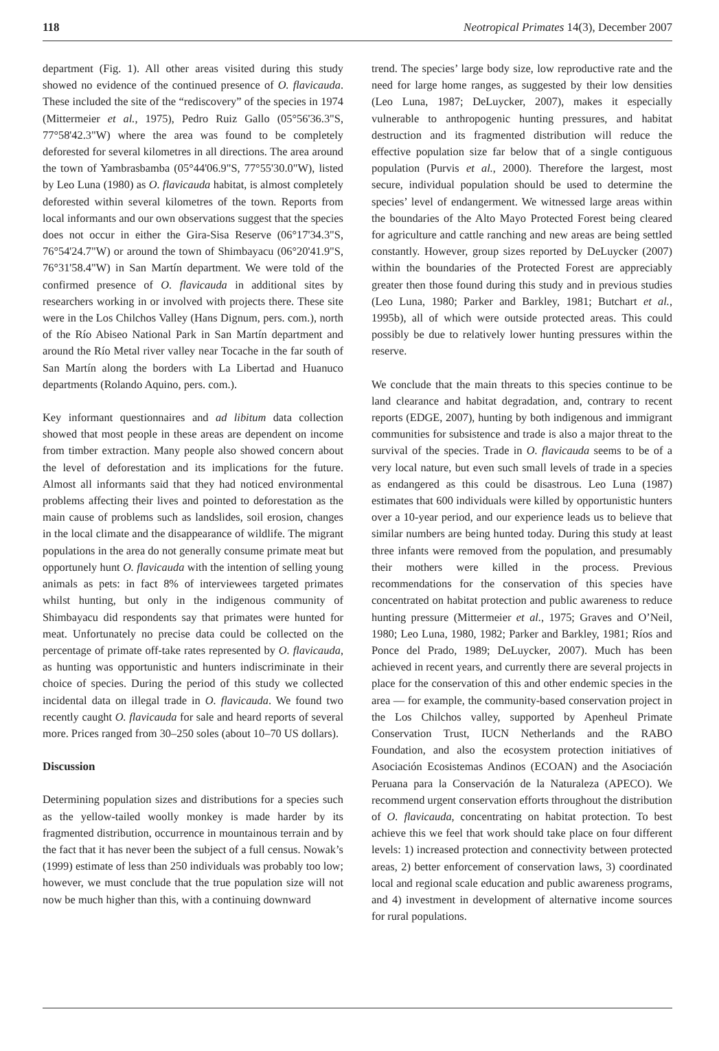118 Neotropical Primates 14(3), December 2007
department (Fig. 1). All other areas visited during this study showed no evidence of the continued presence of O. flavicauda. These included the site of the “rediscovery” of the species in 1974 (Mittermeier et al., 1975), Pedro Ruiz Gallo (05°56'36.3"S, 77°58'42.3"W) where the area was found to be completely deforested for several kilometres in all directions. The area around the town of Yambrasbamba (05°44'06.9"S, 77°55'30.0"W), listed by Leo Luna (1980) as O. flavicauda habitat, is almost completely deforested within several kilometres of the town. Reports from local informants and our own observations suggest that the species does not occur in either the Gira-Sisa Reserve (06°17'34.3"S, 76°54'24.7"W) or around the town of Shimbayacu (06°20'41.9"S, 76°31'58.4"W) in San Martín department. We were told of the confirmed presence of O. flavicauda in additional sites by researchers working in or involved with projects there. These site were in the Los Chilchos Valley (Hans Dignum, pers. com.), north of the Río Abiseo National Park in San Martín department and around the Río Metal river valley near Tocache in the far south of San Martín along the borders with La Libertad and Huanuco departments (Rolando Aquino, pers. com.).
Key informant questionnaires and ad libitum data collection showed that most people in these areas are dependent on income from timber extraction. Many people also showed concern about the level of deforestation and its implications for the future. Almost all informants said that they had noticed environmental problems affecting their lives and pointed to deforestation as the main cause of problems such as landslides, soil erosion, changes in the local climate and the disappearance of wildlife. The migrant populations in the area do not generally consume primate meat but opportunely hunt O. flavicauda with the intention of selling young animals as pets: in fact 8% of interviewees targeted primates whilst hunting, but only in the indigenous community of Shimbayacu did respondents say that primates were hunted for meat. Unfortunately no precise data could be collected on the percentage of primate off-take rates represented by O. flavicauda, as hunting was opportunistic and hunters indiscriminate in their choice of species. During the period of this study we collected incidental data on illegal trade in O. flavicauda. We found two recently caught O. flavicauda for sale and heard reports of several more. Prices ranged from 30–250 soles (about 10–70 US dollars).
Discussion
Determining population sizes and distributions for a species such as the yellow-tailed woolly monkey is made harder by its fragmented distribution, occurrence in mountainous terrain and by the fact that it has never been the subject of a full census. Nowak’s (1999) estimate of less than 250 individuals was probably too low; however, we must conclude that the true population size will not now be much higher than this, with a continuing downward
trend. The species’ large body size, low reproductive rate and the need for large home ranges, as suggested by their low densities (Leo Luna, 1987; DeLuycker, 2007), makes it especially vulnerable to anthropogenic hunting pressures, and habitat destruction and its fragmented distribution will reduce the effective population size far below that of a single contiguous population (Purvis et al., 2000). Therefore the largest, most secure, individual population should be used to determine the species’ level of endangerment. We witnessed large areas within the boundaries of the Alto Mayo Protected Forest being cleared for agriculture and cattle ranching and new areas are being settled constantly. However, group sizes reported by DeLuycker (2007) within the boundaries of the Protected Forest are appreciably greater then those found during this study and in previous studies (Leo Luna, 1980; Parker and Barkley, 1981; Butchart et al., 1995b), all of which were outside protected areas. This could possibly be due to relatively lower hunting pressures within the reserve.
We conclude that the main threats to this species continue to be land clearance and habitat degradation, and, contrary to recent reports (EDGE, 2007), hunting by both indigenous and immigrant communities for subsistence and trade is also a major threat to the survival of the species. Trade in O. flavicauda seems to be of a very local nature, but even such small levels of trade in a species as endangered as this could be disastrous. Leo Luna (1987) estimates that 600 individuals were killed by opportunistic hunters over a 10-year period, and our experience leads us to believe that similar numbers are being hunted today. During this study at least three infants were removed from the population, and presumably their mothers were killed in the process. Previous recommendations for the conservation of this species have concentrated on habitat protection and public awareness to reduce hunting pressure (Mittermeier et al., 1975; Graves and O’Neil, 1980; Leo Luna, 1980, 1982; Parker and Barkley, 1981; Ríos and Ponce del Prado, 1989; DeLuycker, 2007). Much has been achieved in recent years, and currently there are several projects in place for the conservation of this and other endemic species in the area — for example, the community-based conservation project in the Los Chilchos valley, supported by Apenheul Primate Conservation Trust, IUCN Netherlands and the RABO Foundation, and also the ecosystem protection initiatives of Asociación Ecosistemas Andinos (ECOAN) and the Asociación Peruana para la Conservación de la Naturaleza (APECO). We recommend urgent conservation efforts throughout the distribution of O. flavicauda, concentrating on habitat protection. To best achieve this we feel that work should take place on four different levels: 1) increased protection and connectivity between protected areas, 2) better enforcement of conservation laws, 3) coordinated local and regional scale education and public awareness programs, and 4) investment in development of alternative income sources for rural populations.